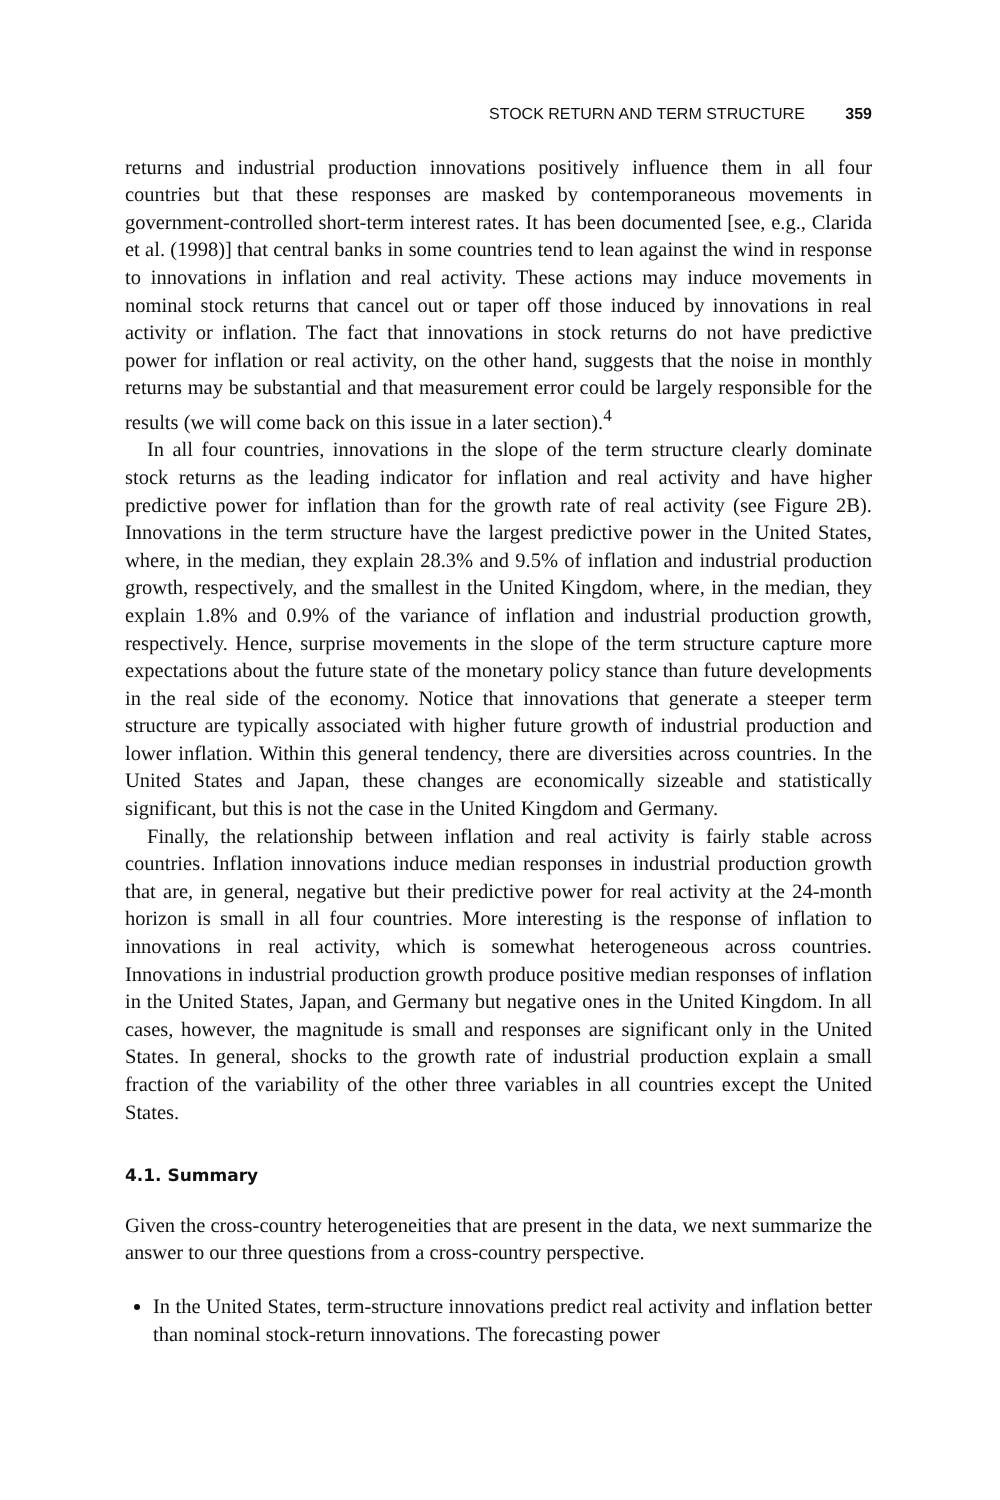STOCK RETURN AND TERM STRUCTURE 359
returns and industrial production innovations positively influence them in all four countries but that these responses are masked by contemporaneous movements in government-controlled short-term interest rates. It has been documented [see, e.g., Clarida et al. (1998)] that central banks in some countries tend to lean against the wind in response to innovations in inflation and real activity. These actions may induce movements in nominal stock returns that cancel out or taper off those induced by innovations in real activity or inflation. The fact that innovations in stock returns do not have predictive power for inflation or real activity, on the other hand, suggests that the noise in monthly returns may be substantial and that measurement error could be largely responsible for the results (we will come back on this issue in a later section).<sup>4</sup>
In all four countries, innovations in the slope of the term structure clearly dominate stock returns as the leading indicator for inflation and real activity and have higher predictive power for inflation than for the growth rate of real activity (see Figure 2B). Innovations in the term structure have the largest predictive power in the United States, where, in the median, they explain 28.3% and 9.5% of inflation and industrial production growth, respectively, and the smallest in the United Kingdom, where, in the median, they explain 1.8% and 0.9% of the variance of inflation and industrial production growth, respectively. Hence, surprise movements in the slope of the term structure capture more expectations about the future state of the monetary policy stance than future developments in the real side of the economy. Notice that innovations that generate a steeper term structure are typically associated with higher future growth of industrial production and lower inflation. Within this general tendency, there are diversities across countries. In the United States and Japan, these changes are economically sizeable and statistically significant, but this is not the case in the United Kingdom and Germany.
Finally, the relationship between inflation and real activity is fairly stable across countries. Inflation innovations induce median responses in industrial production growth that are, in general, negative but their predictive power for real activity at the 24-month horizon is small in all four countries. More interesting is the response of inflation to innovations in real activity, which is somewhat heterogeneous across countries. Innovations in industrial production growth produce positive median responses of inflation in the United States, Japan, and Germany but negative ones in the United Kingdom. In all cases, however, the magnitude is small and responses are significant only in the United States. In general, shocks to the growth rate of industrial production explain a small fraction of the variability of the other three variables in all countries except the United States.
4.1. Summary
Given the cross-country heterogeneities that are present in the data, we next summarize the answer to our three questions from a cross-country perspective.
In the United States, term-structure innovations predict real activity and inflation better than nominal stock-return innovations. The forecasting power